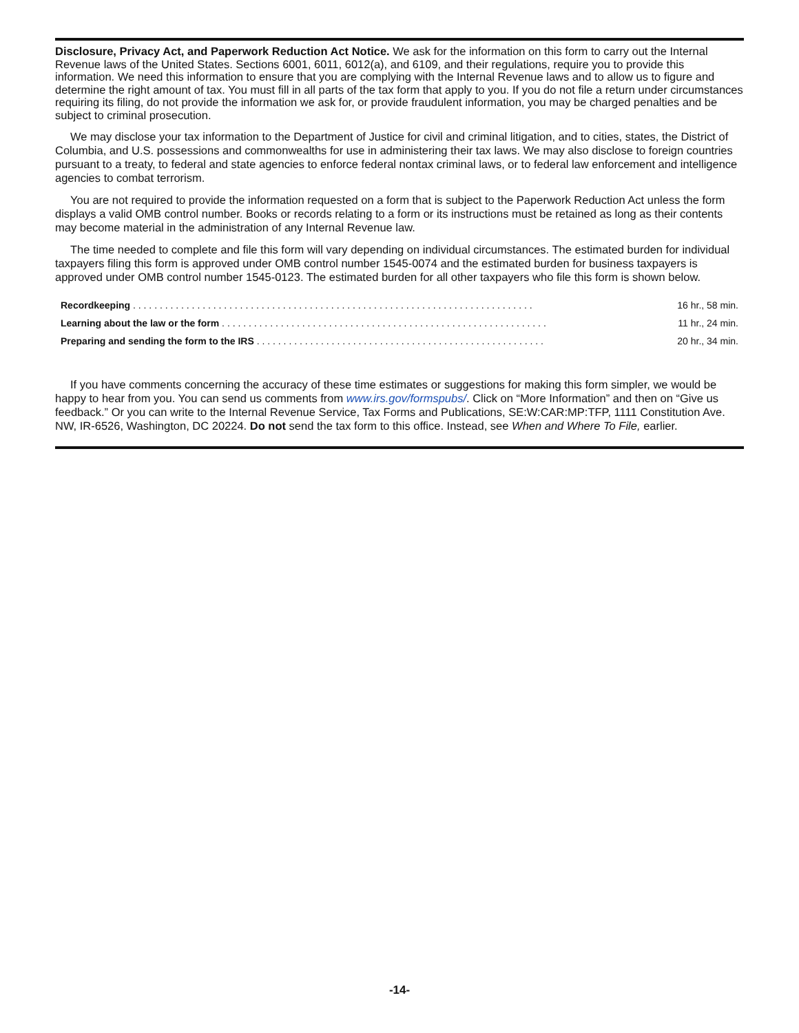Disclosure, Privacy Act, and Paperwork Reduction Act Notice. We ask for the information on this form to carry out the Internal Revenue laws of the United States. Sections 6001, 6011, 6012(a), and 6109, and their regulations, require you to provide this information. We need this information to ensure that you are complying with the Internal Revenue laws and to allow us to figure and determine the right amount of tax. You must fill in all parts of the tax form that apply to you. If you do not file a return under circumstances requiring its filing, do not provide the information we ask for, or provide fraudulent information, you may be charged penalties and be subject to criminal prosecution.
We may disclose your tax information to the Department of Justice for civil and criminal litigation, and to cities, states, the District of Columbia, and U.S. possessions and commonwealths for use in administering their tax laws. We may also disclose to foreign countries pursuant to a treaty, to federal and state agencies to enforce federal nontax criminal laws, or to federal law enforcement and intelligence agencies to combat terrorism.
You are not required to provide the information requested on a form that is subject to the Paperwork Reduction Act unless the form displays a valid OMB control number. Books or records relating to a form or its instructions must be retained as long as their contents may become material in the administration of any Internal Revenue law.
The time needed to complete and file this form will vary depending on individual circumstances. The estimated burden for individual taxpayers filing this form is approved under OMB control number 1545-0074 and the estimated burden for business taxpayers is approved under OMB control number 1545-0123. The estimated burden for all other taxpayers who file this form is shown below.
| Recordkeeping . . . . . . . . . . . . . . . . . . . . . . . . . . . . . . . . . . . . . . . . . . . . . . . . . . . . . . . . . . . . . . . . . . . . . . . . . . . | 16 hr., 58 min. |
| Learning about the law or the form . . . . . . . . . . . . . . . . . . . . . . . . . . . . . . . . . . . . . . . . . . . . . . . . . . . . . . . . . . . . . | 11 hr., 24 min. |
| Preparing and sending the form to the IRS . . . . . . . . . . . . . . . . . . . . . . . . . . . . . . . . . . . . . . . . . . . . . . . . . . . . . . | 20 hr., 34 min. |
If you have comments concerning the accuracy of these time estimates or suggestions for making this form simpler, we would be happy to hear from you. You can send us comments from www.irs.gov/formspubs/. Click on “More Information” and then on “Give us feedback.” Or you can write to the Internal Revenue Service, Tax Forms and Publications, SE:W:CAR:MP:TFP, 1111 Constitution Ave. NW, IR-6526, Washington, DC 20224. Do not send the tax form to this office. Instead, see When and Where To File, earlier.
-14-